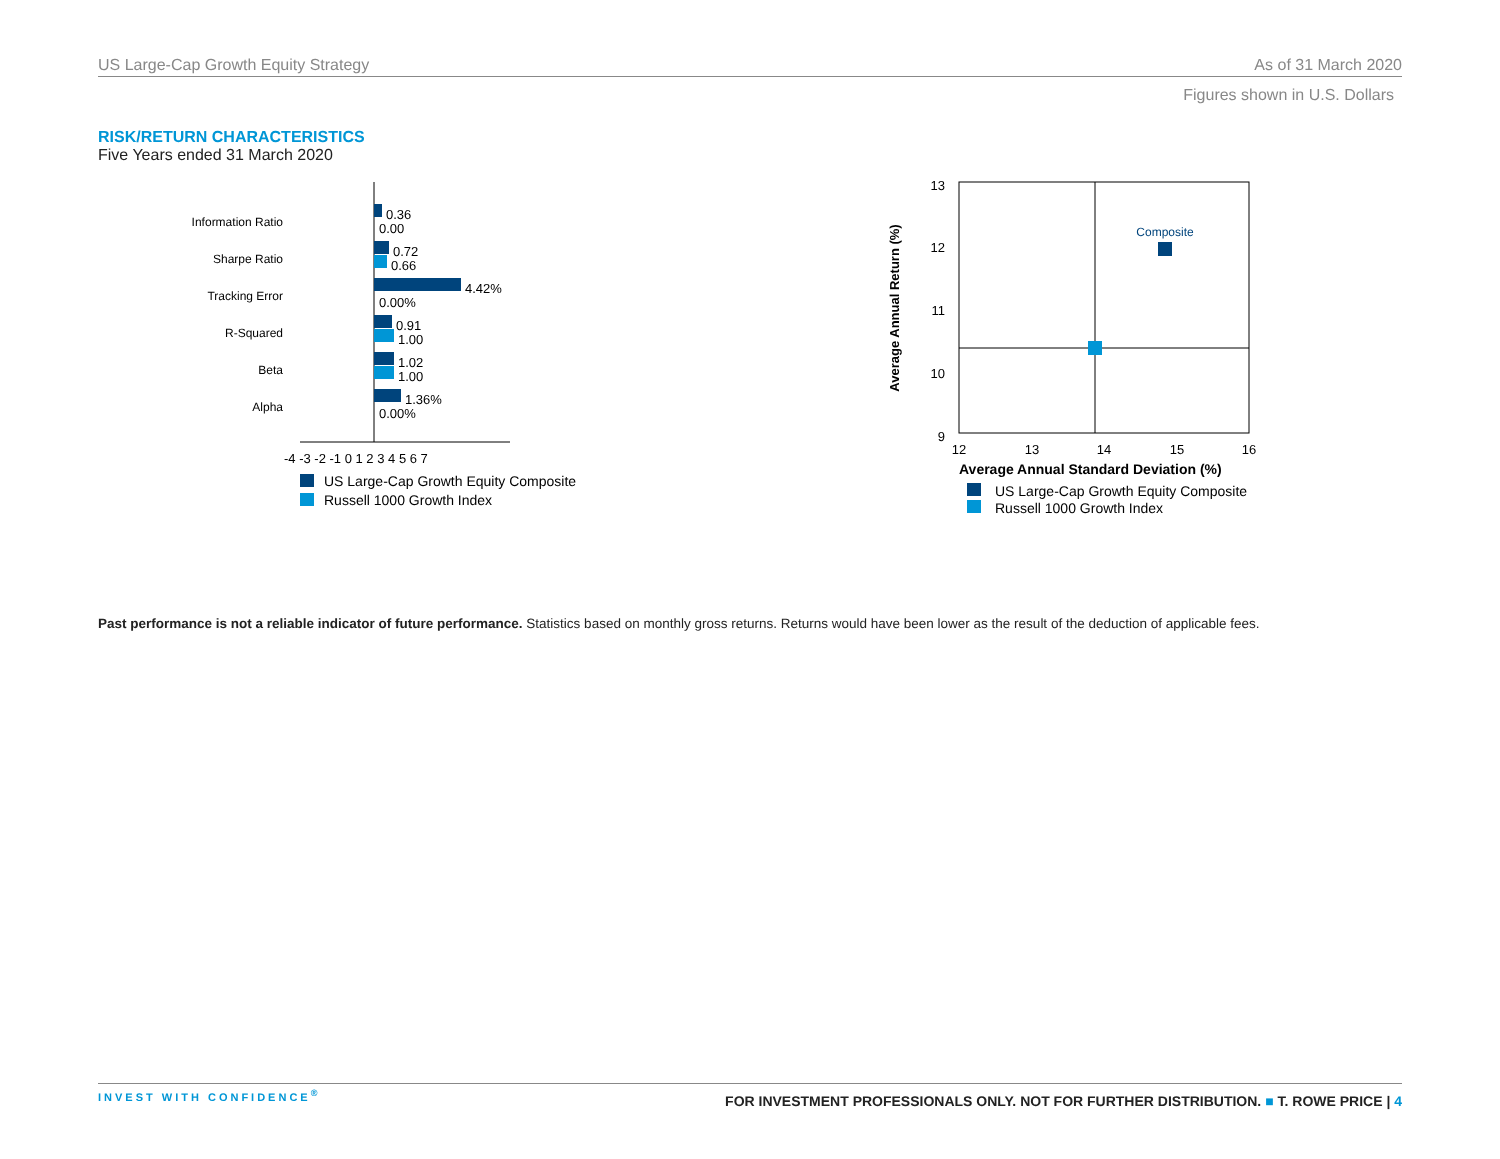US Large-Cap Growth Equity Strategy As of 31 March 2020
Figures shown in U.S. Dollars
RISK/RETURN CHARACTERISTICS
Five Years ended 31 March 2020
Information Ratio
Sharpe Ratio
Tracking Error
R-Squared
Beta
Alpha
0.36
0.00
0.72
0.66
4.42%
0.00%
0.91
1.00
1.02
1.00
1.36%
0.00%
-4 -3 -2 -1 0 1 2 3 4 5 6 7
US Large-Cap Growth Equity Composite
Russell 1000 Growth Index
13
12
11
10
9
12
13
14
15
16
Average Annual Return (%)
Average Annual Standard Deviation (%)
Composite
US Large-Cap Growth Equity Composite
Russell 1000 Growth Index
Past performance is not a reliable indicator of future performance. Statistics based on monthly gross returns. Returns would have been lower as the result of the deduction of applicable fees.
INVEST WITH CONFIDENCE<sup>®</sup> FOR INVESTMENT PROFESSIONALS ONLY. NOT FOR FURTHER DISTRIBUTION. ■ T. ROWE PRICE | 4